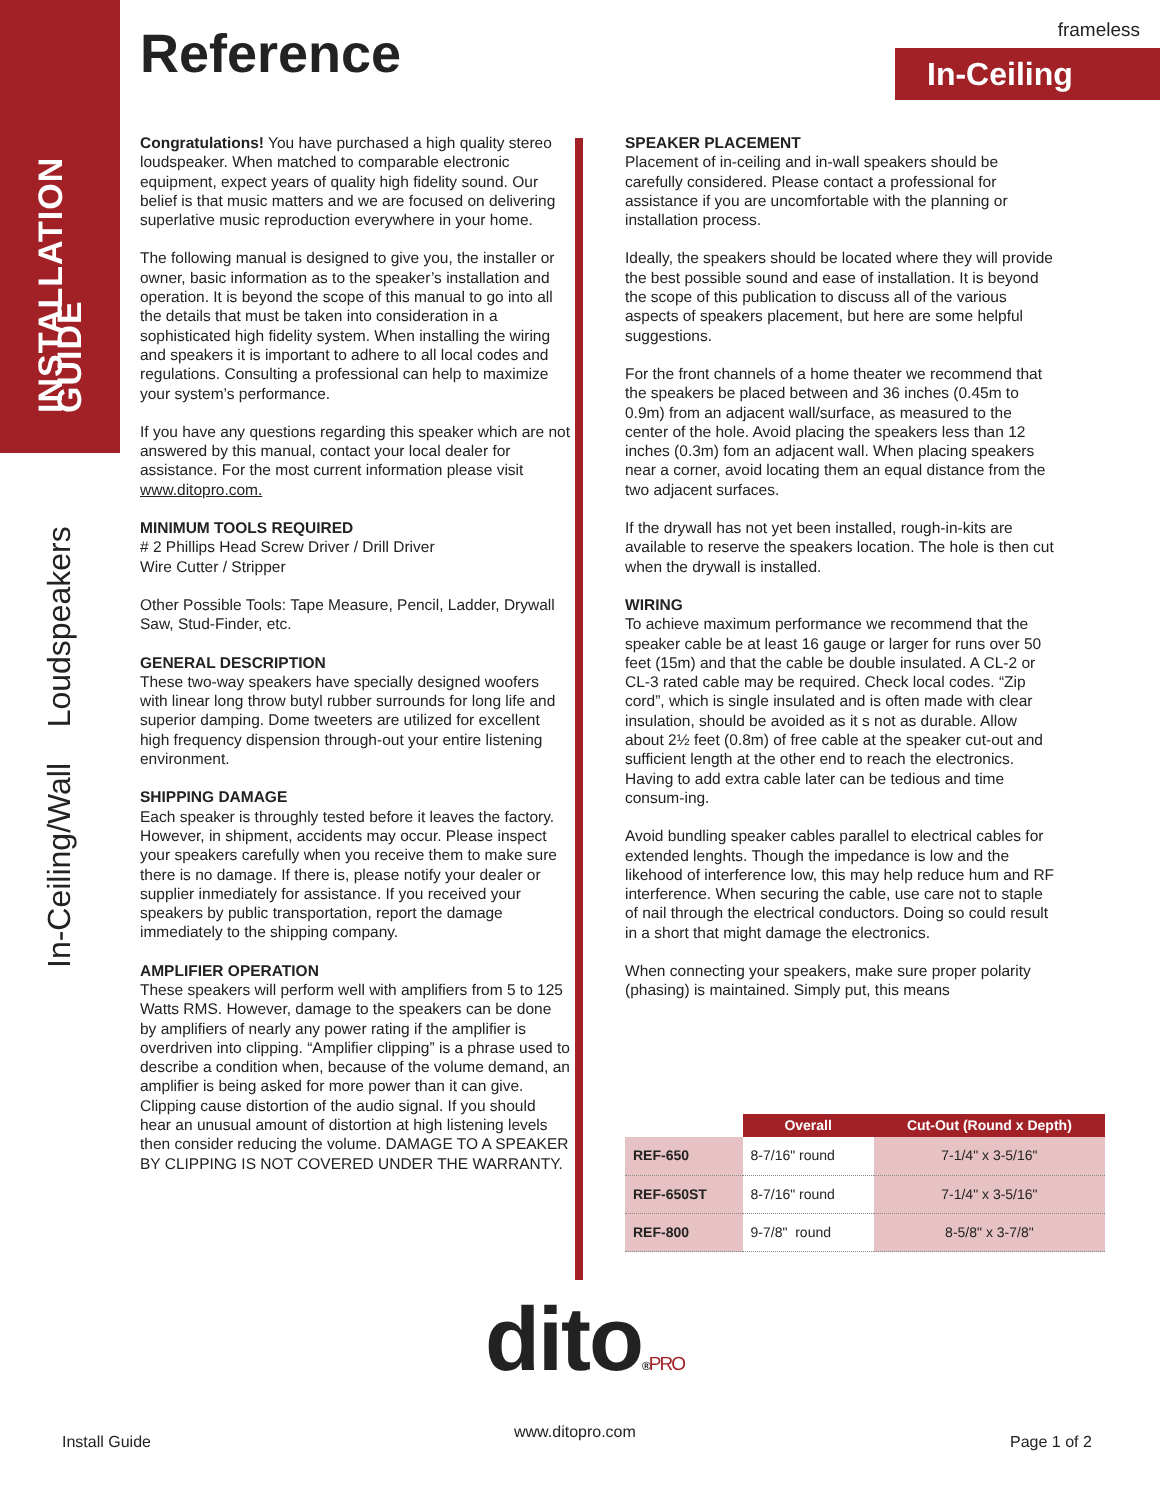INSTALLATION GUIDE
In-Ceiling/Wall Loudspeakers
frameless
In-Ceiling Reference
Congratulations! You have purchased a high quality stereo loudspeaker. When matched to comparable electronic equipment, expect years of quality high fidelity sound. Our belief is that music matters and we are focused on delivering superlative music reproduction everywhere in your home.
The following manual is designed to give you, the installer or owner, basic information as to the speaker’s installation and operation. It is beyond the scope of this manual to go into all the details that must be taken into consideration in a sophisticated high fidelity system. When installing the wiring and speakers it is important to adhere to all local codes and regulations. Consulting a professional can help to maximize your system’s performance.
If you have any questions regarding this speaker which are not answered by this manual, contact your local dealer for assistance. For the most current information please visit www.ditopro.com.
MINIMUM TOOLS REQUIRED
# 2 Phillips Head Screw Driver / Drill Driver
Wire Cutter / Stripper
Other Possible Tools: Tape Measure, Pencil, Ladder, Drywall Saw, Stud-Finder, etc.
GENERAL DESCRIPTION
These two-way speakers have specially designed woofers with linear long throw butyl rubber surrounds for long life and superior damping. Dome tweeters are utilized for excellent high frequency dispension through-out your entire listening environment.
SHIPPING DAMAGE
Each speaker is throughly tested before it leaves the factory. However, in shipment, accidents may occur. Please inspect your speakers carefully when you receive them to make sure there is no damage. If there is, please notify your dealer or supplier inmediately for assistance. If you received your speakers by public transportation, report the damage immediately to the shipping company.
AMPLIFIER OPERATION
These speakers will perform well with amplifiers from 5 to 125 Watts RMS. However, damage to the speakers can be done by amplifiers of nearly any power rating if the amplifier is overdriven into clipping. “Amplifier clipping” is a phrase used to describe a condition when, because of the volume demand, an amplifier is being asked for more power than it can give. Clipping cause distortion of the audio signal. If you should hear an unusual amount of distortion at high listening levels then consider reducing the volume. DAMAGE TO A SPEAKER BY CLIPPING IS NOT COVERED UNDER THE WARRANTY.
SPEAKER PLACEMENT
Placement of in-ceiling and in-wall speakers should be carefully considered. Please contact a professional for assistance if you are uncomfortable with the planning or installation process.
Ideally, the speakers should be located where they will provide the best possible sound and ease of installation. It is beyond the scope of this publication to discuss all of the various aspects of speakers placement, but here are some helpful suggestions.
For the front channels of a home theater we recommend that the speakers be placed between and 36 inches (0.45m to 0.9m) from an adjacent wall/surface, as measured to the center of the hole. Avoid placing the speakers less than 12 inches (0.3m) fom an adjacent wall. When placing speakers near a corner, avoid locating them an equal distance from the two adjacent surfaces.
If the drywall has not yet been installed, rough-in-kits are available to reserve the speakers location. The hole is then cut when the drywall is installed.
WIRING
To achieve maximum performance we recommend that the speaker cable be at least 16 gauge or larger for runs over 50 feet (15m) and that the cable be double insulated. A CL-2 or CL-3 rated cable may be required. Check local codes. “Zip cord”, which is single insulated and is often made with clear insulation, should be avoided as it s not as durable. Allow about 2½ feet (0.8m) of free cable at the speaker cut-out and sufficient length at the other end to reach the electronics. Having to add extra cable later can be tedious and time consum-ing.
Avoid bundling speaker cables parallel to electrical cables for extended lenghts. Though the impedance is low and the likehood of interference low, this may help reduce hum and RF interference. When securing the cable, use care not to staple of nail through the electrical conductors. Doing so could result in a short that might damage the electronics.
When connecting your speakers, make sure proper polarity (phasing) is maintained. Simply put, this means
| | Overall | Cut-Out (Round x Depth) |
| --- | --- | --- |
| REF-650 | 8-7/16" round | 7-1/4" x 3-5/16" |
| REF-650ST | 8-7/16" round | 7-1/4" x 3-5/16" |
| REF-800 | 9-7/8" round | 8-5/8" x 3-7/8" |
dito®PRO www.ditopro.com
Install Guide Page 1 of 2